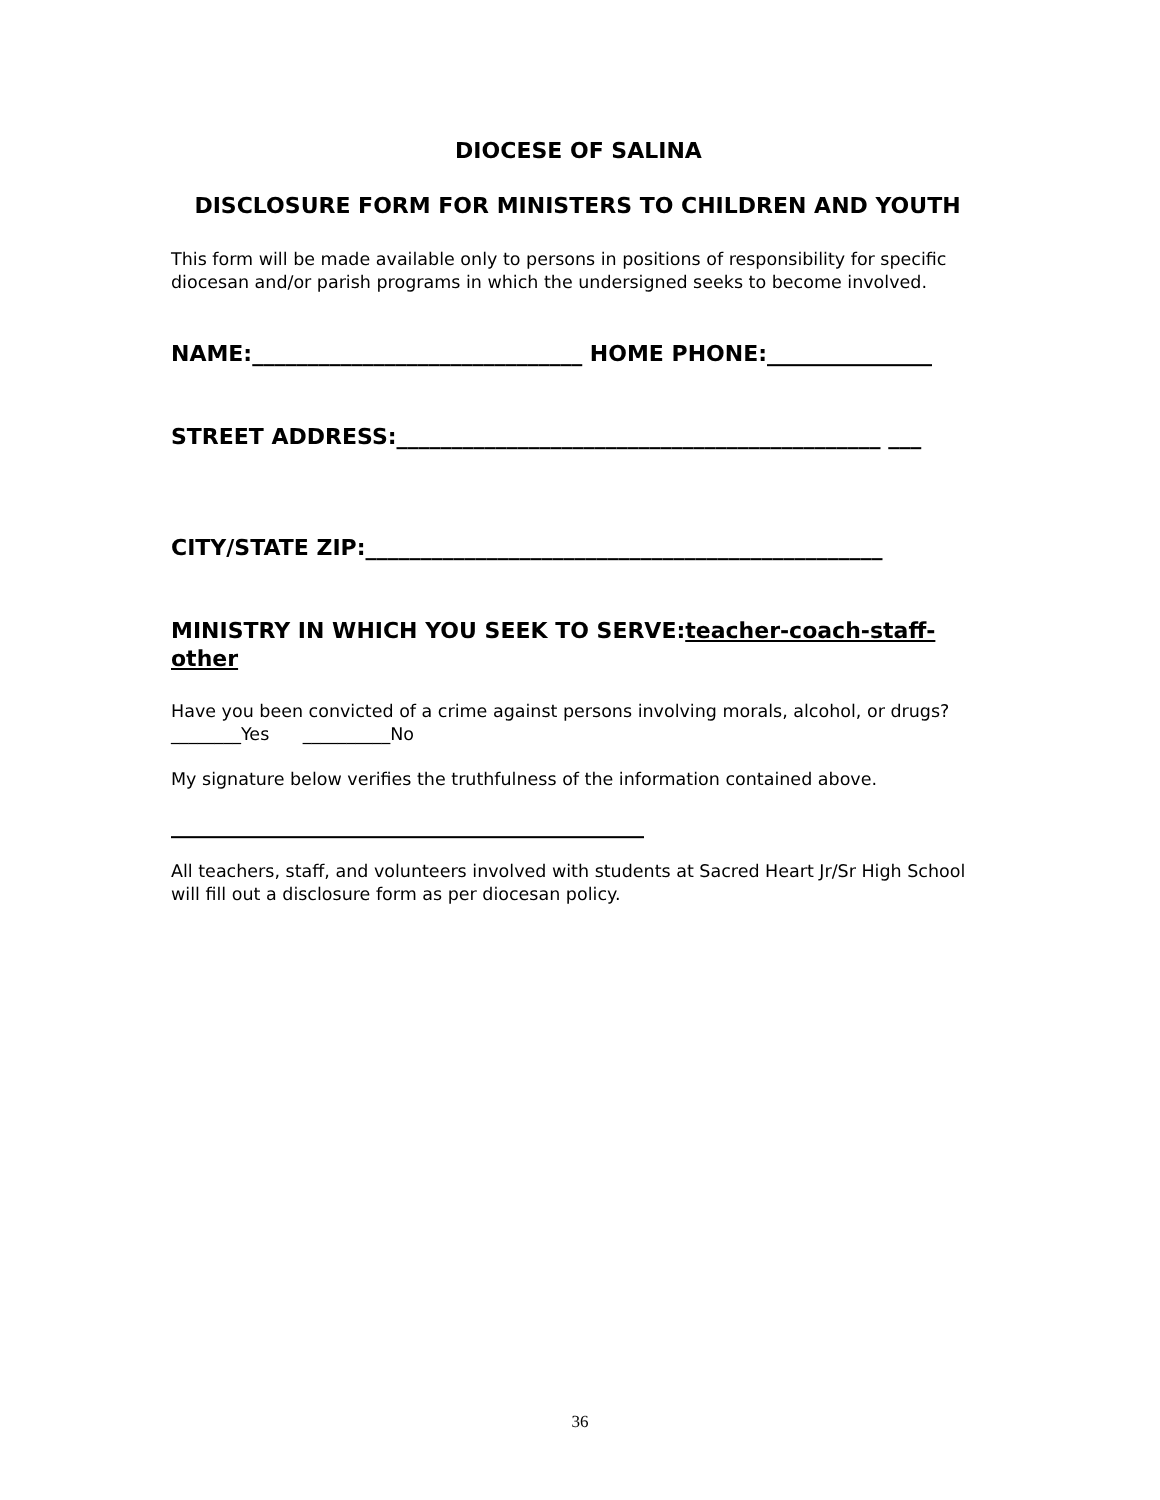DIOCESE OF SALINA
DISCLOSURE FORM FOR MINISTERS TO CHILDREN AND YOUTH
This form will be made available only to persons in positions of responsibility for specific diocesan and/or parish programs in which the undersigned seeks to become involved.
NAME:______________________________ HOME PHONE:_______________
STREET ADDRESS:____________________________________________ ___
CITY/STATE ZIP:_______________________________________________
MINISTRY IN WHICH YOU SEEK TO SERVE:teacher-coach-staff-other
Have you been convicted of a crime against persons involving morals, alcohol, or drugs?________Yes __________No
My signature below verifies the truthfulness of the information contained above.
___________________________________________
All teachers, staff, and volunteers involved with students at Sacred Heart Jr/Sr High School will fill out a disclosure form as per diocesan policy.
36